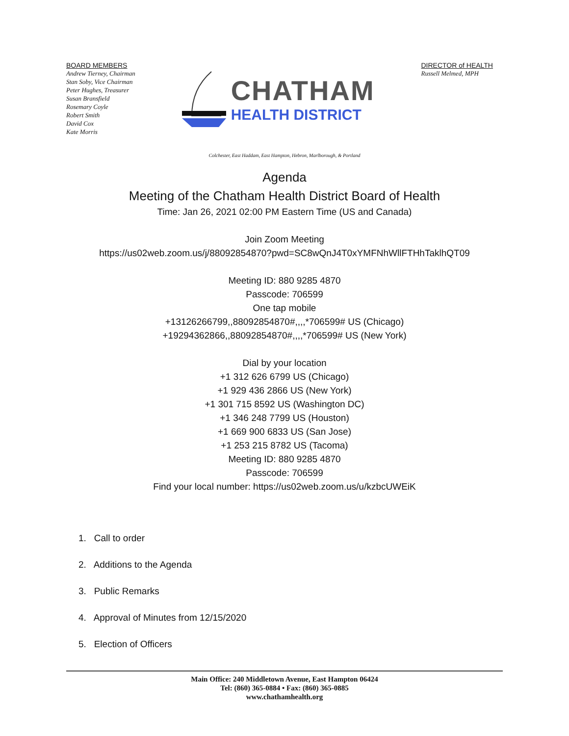BOARD MEMBERS
Andrew Tierney, Chairman
Stan Soby, Vice Chairman
Peter Hughes, Treasurer
Susan Bransfield
Rosemary Coyle
Robert Smith
David Cox
Kate Morris
CHATHAM
HEALTH DISTRICT
DIRECTOR of HEALTH
Russell Melmed, MPH
Colchester, East Haddam, East Hampton, Hebron, Marlborough, & Portland
Agenda
Meeting of the Chatham Health District Board of Health
Time: Jan 26, 2021 02:00 PM Eastern Time (US and Canada)
Join Zoom Meeting
https://us02web.zoom.us/j/88092854870?pwd=SC8wQnJ4T0xYMFNhWllFTHhTaklhQT09
Meeting ID: 880 9285 4870
Passcode: 706599
One tap mobile
+13126266799,,88092854870#,,,,*706599# US (Chicago)
+19294362866,,88092854870#,,,,*706599# US (New York)
Dial by your location
+1 312 626 6799 US (Chicago)
+1 929 436 2866 US (New York)
+1 301 715 8592 US (Washington DC)
+1 346 248 7799 US (Houston)
+1 669 900 6833 US (San Jose)
+1 253 215 8782 US (Tacoma)
Meeting ID: 880 9285 4870
Passcode: 706599
Find your local number: https://us02web.zoom.us/u/kzbcUWEiK
1. Call to order
2. Additions to the Agenda
3. Public Remarks
4. Approval of Minutes from 12/15/2020
5. Election of Officers
Main Office: 240 Middletown Avenue, East Hampton 06424
Tel: (860) 365-0884 • Fax: (860) 365-0885
www.chathamhealth.org